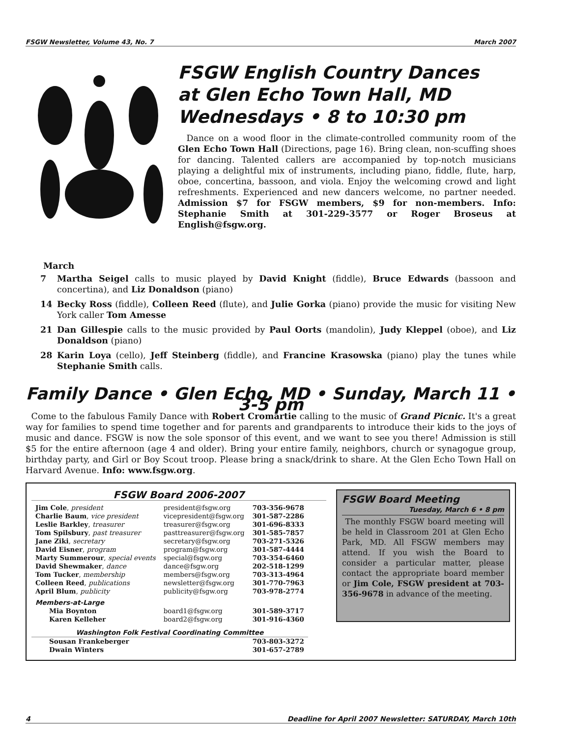FSGW Newsletter, Volume 43, No. 7 March 2007
FSGW English Country Dances
at Glen Echo Town Hall, MD
Wednesdays • 8 to 10:30 pm
Dance on a wood floor in the climate-controlled community room of the Glen Echo Town Hall (Directions, page 16). Bring clean, non-scuffing shoes for dancing. Talented callers are accompanied by top-notch musicians playing a delightful mix of instruments, including piano, fiddle, flute, harp, oboe, concertina, bassoon, and viola. Enjoy the welcoming crowd and light refreshments. Experienced and new dancers welcome, no partner needed. Admission $7 for FSGW members, $9 for non-members. Info: Stephanie Smith at 301-229-3577 or Roger Broseus at English@fsgw.org.
March
7 Martha Seigel calls to music played by David Knight (fiddle), Bruce Edwards (bassoon and concertina), and Liz Donaldson (piano)
14 Becky Ross (fiddle), Colleen Reed (flute), and Julie Gorka (piano) provide the music for visiting New York caller Tom Amesse
21 Dan Gillespie calls to the music provided by Paul Oorts (mandolin), Judy Kleppel (oboe), and Liz Donaldson (piano)
28 Karin Loya (cello), Jeff Steinberg (fiddle), and Francine Krasowska (piano) play the tunes while Stephanie Smith calls.
Family Dance • Glen Echo, MD • Sunday, March 11 • 3-5 pm
Come to the fabulous Family Dance with Robert Cromartie calling to the music of Grand Picnic. It's a great way for families to spend time together and for parents and grandparents to introduce their kids to the joys of music and dance. FSGW is now the sole sponsor of this event, and we want to see you there! Admission is still $5 for the entire afternoon (age 4 and older). Bring your entire family, neighbors, church or synagogue group, birthday party, and Girl or Boy Scout troop. Please bring a snack/drink to share. At the Glen Echo Town Hall on Harvard Avenue. Info: www.fsgw.org.
FSGW Board 2006-2007
| Jim Cole , president | president@fsgw.org | 703-356-9678 |
| Charlie Baum , vice president | vicepresident@fsgw.org | 301-587-2286 |
| Leslie Barkley , treasurer | treasurer@fsgw.org | 301-696-8333 |
| Tom Spilsbury , past treasurer | pasttreasurer@fsgw.org | 301-585-7857 |
| Jane Ziki , secretary | secretary@fsgw.org | 703-271-5326 |
| David Eisner , program | program@fsgw.org | 301-587-4444 |
| Marty Summerour , special events | special@fsgw.org | 703-354-6460 |
| David Shewmaker , dance | dance@fsgw.org | 202-518-1299 |
| Tom Tucker , membership | members@fsgw.org | 703-313-4964 |
| Colleen Reed , publications | newsletter@fsgw.org | 301-770-7963 |
| April Blum , publicity | publicity@fsgw.org | 703-978-2774 |
| Members-at-Large | | |
| Mia Boynton | board1@fsgw.org | 301-589-3717 |
| Karen Kelleher | board2@fsgw.org | 301-916-4360 |
| Washington Folk Festival Coordinating Committee | | |
| Sousan Frankeberger | | 703-803-3272 |
| Dwain Winters | | 301-657-2789 |
FSGW Board Meeting
Tuesday, March 6 • 8 pm
The monthly FSGW board meeting will be held in Classroom 201 at Glen Echo Park, MD. All FSGW members may attend. If you wish the Board to consider a particular matter, please contact the appropriate board member or Jim Cole, FSGW president at 703-356-9678 in advance of the meeting.
4 Deadline for April 2007 Newsletter: SATURDAY, March 10th